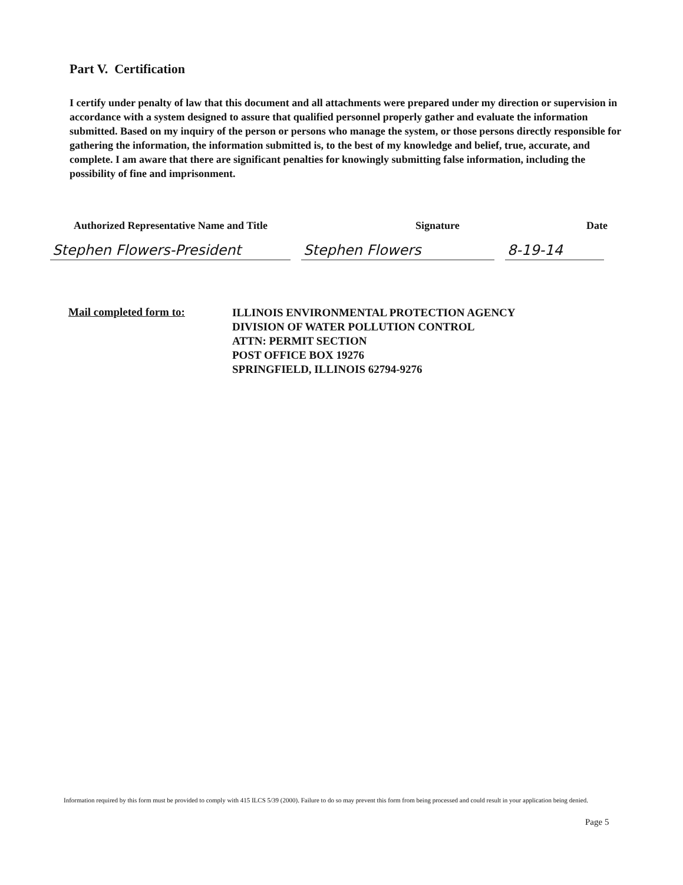Part V. Certification
I certify under penalty of law that this document and all attachments were prepared under my direction or supervision in accordance with a system designed to assure that qualified personnel properly gather and evaluate the information submitted. Based on my inquiry of the person or persons who manage the system, or those persons directly responsible for gathering the information, the information submitted is, to the best of my knowledge and belief, true, accurate, and complete. I am aware that there are significant penalties for knowingly submitting false information, including the possibility of fine and imprisonment.
Authorized Representative Name and Title Signature Date
Stephen Flowers-President Stephen Flowers 8-19-14
Mail completed form to:
ILLINOIS ENVIRONMENTAL PROTECTION AGENCY
DIVISION OF WATER POLLUTION CONTROL
ATTN: PERMIT SECTION
POST OFFICE BOX 19276
SPRINGFIELD, ILLINOIS 62794-9276
Information required by this form must be provided to comply with 415 ILCS 5/39 (2000). Failure to do so may prevent this form from being processed and could result in your application being denied.
Page 5